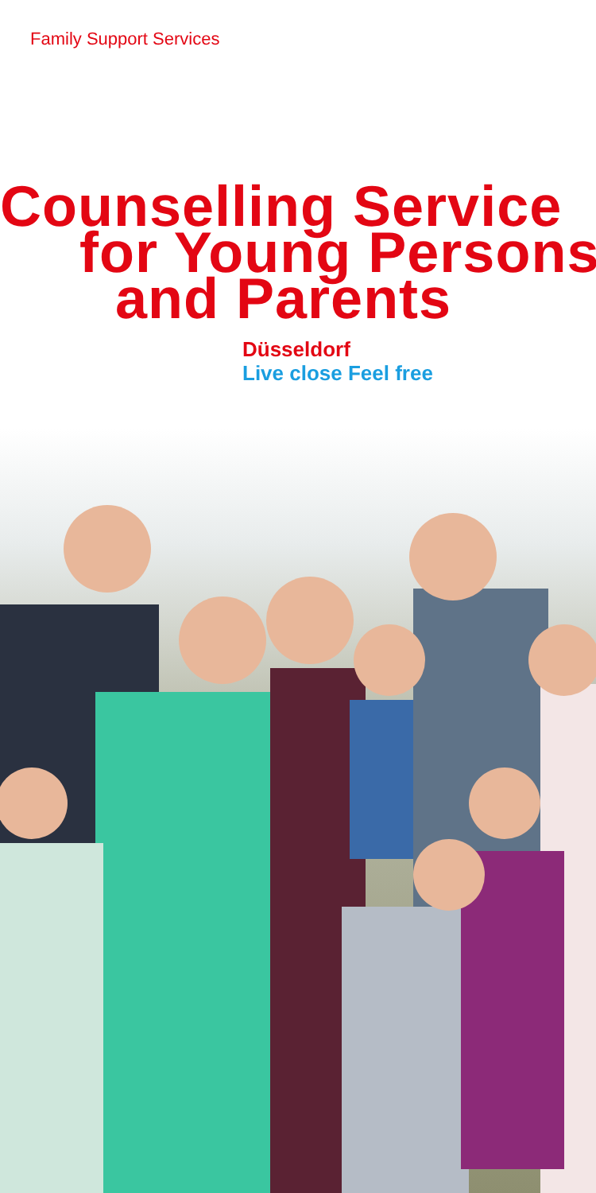Family Support Services
Counselling Service
for Young Persons
and Parents
Düsseldorf
Live close Feel free